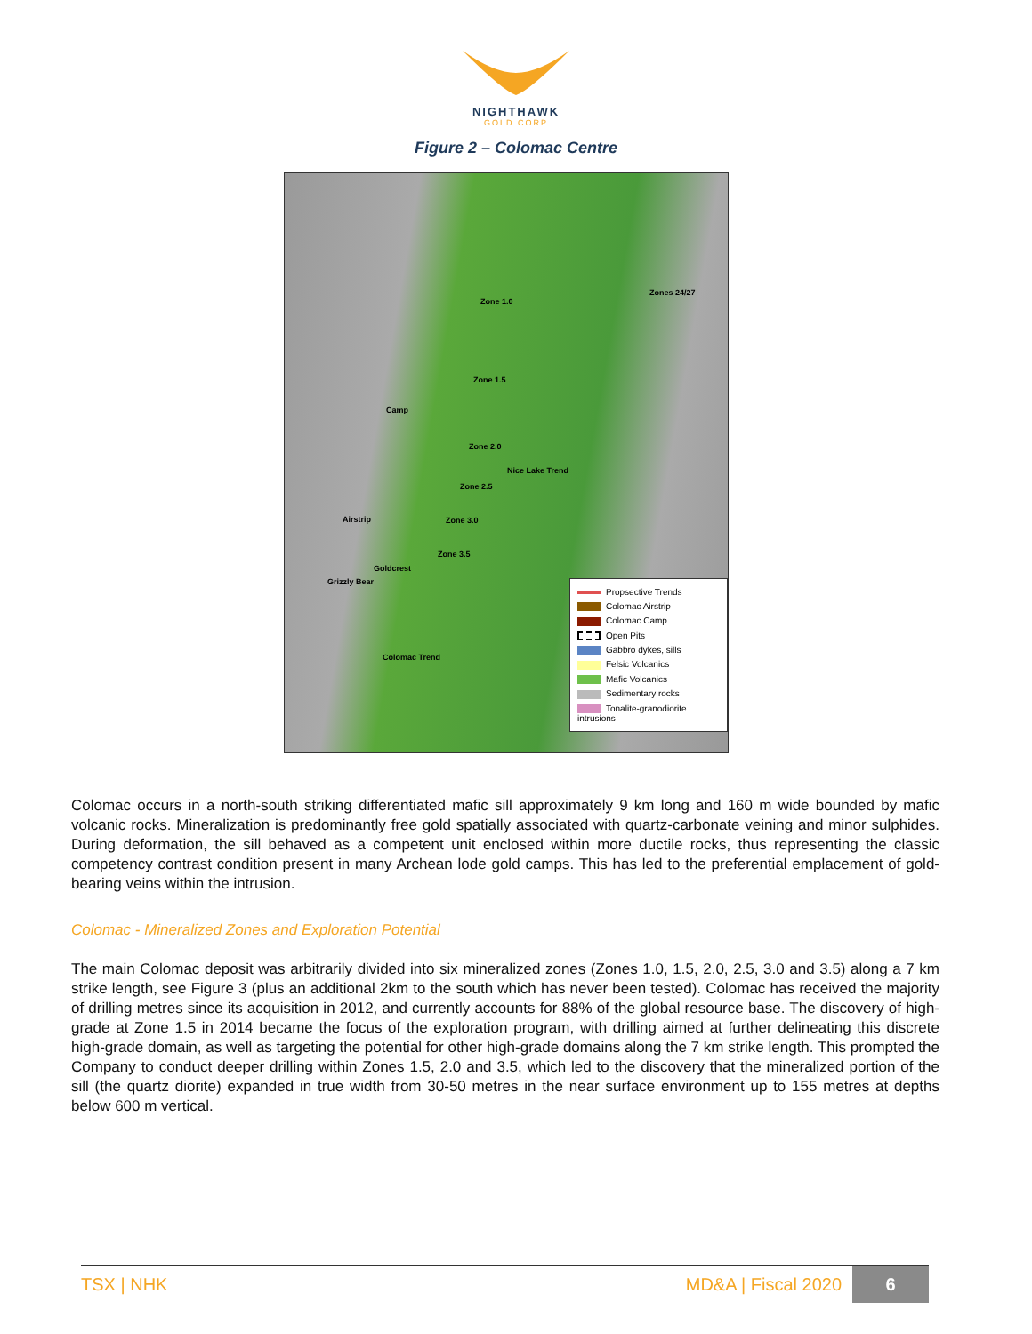NIGHTHAWK
GOLD CORP
Figure 2 – Colomac Centre
Zone 1.0
Zone 1.5
Camp
Zone 2.0
Zone 2.5
Zone 3.0
Zone 3.5
Zones 24/27
Nice Lake Trend
Airstrip
Grizzly Bear
Goldcrest
Colomac Trend
Propsective Trends
Colomac Airstrip
Colomac Camp
Open Pits
Gabbro dykes, sills
Felsic Volcanics
Mafic Volcanics
Sedimentary rocks
Tonalite-granodiorite intrusions
Colomac occurs in a north-south striking differentiated mafic sill approximately 9 km long and 160 m wide bounded by mafic volcanic rocks. Mineralization is predominantly free gold spatially associated with quartz-carbonate veining and minor sulphides. During deformation, the sill behaved as a competent unit enclosed within more ductile rocks, thus representing the classic competency contrast condition present in many Archean lode gold camps. This has led to the preferential emplacement of gold-bearing veins within the intrusion.
Colomac - Mineralized Zones and Exploration Potential
The main Colomac deposit was arbitrarily divided into six mineralized zones (Zones 1.0, 1.5, 2.0, 2.5, 3.0 and 3.5) along a 7 km strike length, see Figure 3 (plus an additional 2km to the south which has never been tested). Colomac has received the majority of drilling metres since its acquisition in 2012, and currently accounts for 88% of the global resource base. The discovery of high-grade at Zone 1.5 in 2014 became the focus of the exploration program, with drilling aimed at further delineating this discrete high-grade domain, as well as targeting the potential for other high-grade domains along the 7 km strike length. This prompted the Company to conduct deeper drilling within Zones 1.5, 2.0 and 3.5, which led to the discovery that the mineralized portion of the sill (the quartz diorite) expanded in true width from 30-50 metres in the near surface environment up to 155 metres at depths below 600 m vertical.
TSX | NHK MD&A | Fiscal 2020
6